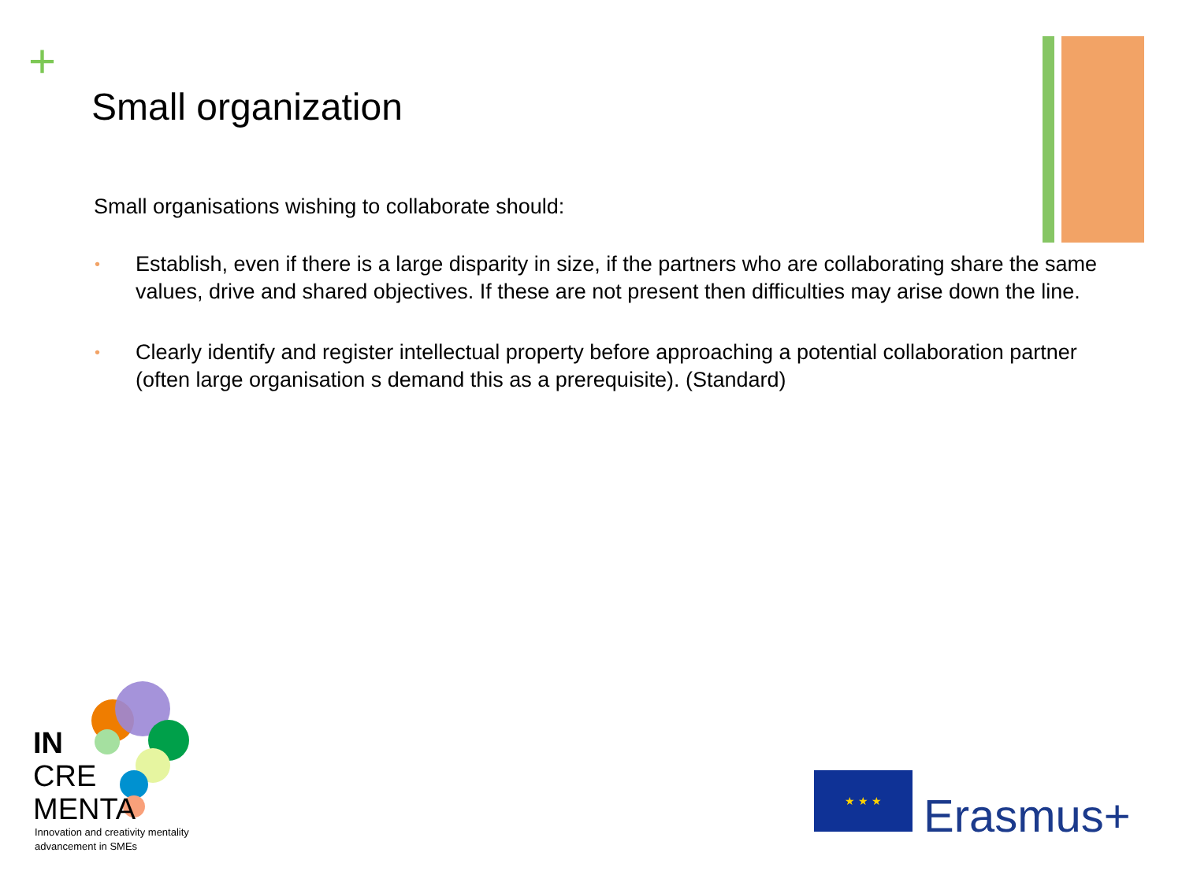+
Small organization
Small organisations wishing to collaborate should:
• Establish, even if there is a large disparity in size, if the partners who are collaborating share the same values, drive and shared objectives. If these are not present then difficulties may arise down the line.
• Clearly identify and register intellectual property before approaching a potential collaboration partner (often large organisation s demand this as a prerequisite). (Standard)
IN
CRE
MENTA
Innovation and creativity mentality
advancement in SMEs
★ ★ ★
Erasmus+